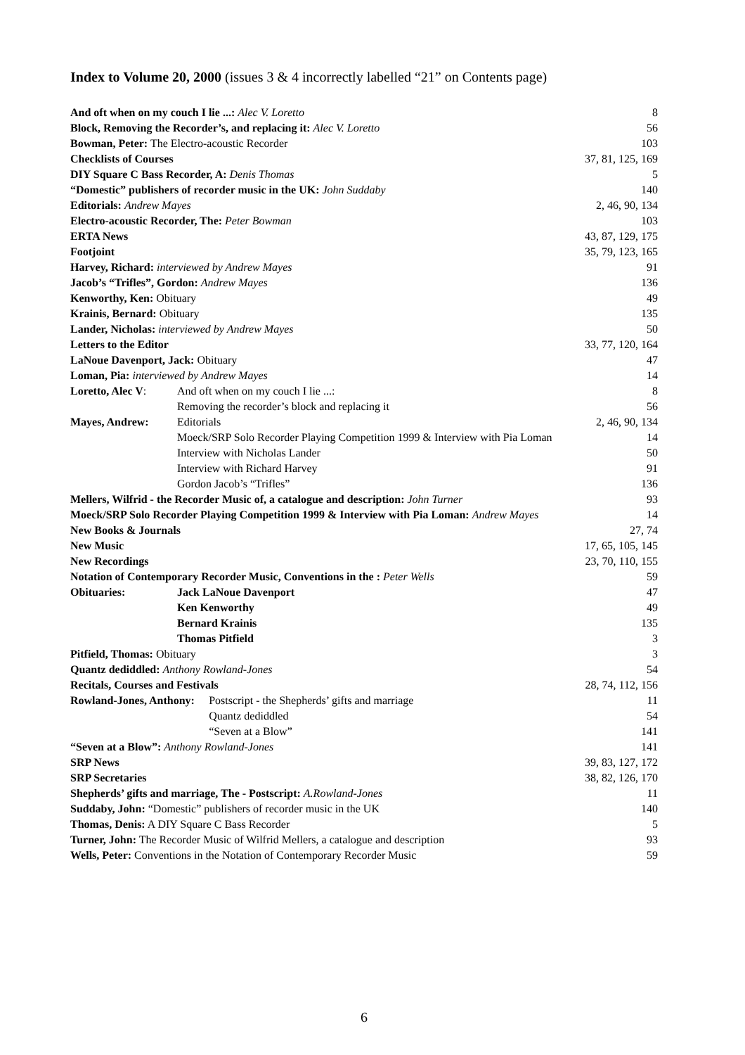Index to Volume 20, 2000 (issues 3 & 4 incorrectly labelled “21” on Contents page)
| And oft when on my couch I lie ...: Alec V. Loretto | | | 8 |
| Block, Removing the Recorder’s, and replacing it: Alec V. Loretto | | | 56 |
| Bowman, Peter: The Electro-acoustic Recorder | | | 103 |
| Checklists of Courses | | | 37, 81, 125, 169 |
| DIY Square C Bass Recorder, A: Denis Thomas | | | 5 |
| “Domestic” publishers of recorder music in the UK: John Suddaby | | | 140 |
| Editorials: Andrew Mayes | | | 2, 46, 90, 134 |
| Electro-acoustic Recorder, The: Peter Bowman | | | 103 |
| ERTA News | | | 43, 87, 129, 175 |
| Footjoint | | | 35, 79, 123, 165 |
| Harvey, Richard: interviewed by Andrew Mayes | | | 91 |
| Jacob’s “Trifles”, Gordon: Andrew Mayes | | | 136 |
| Kenworthy, Ken: Obituary | | | 49 |
| Krainis, Bernard: Obituary | | | 135 |
| Lander, Nicholas: interviewed by Andrew Mayes | | | 50 |
| Letters to the Editor | | | 33, 77, 120, 164 |
| LaNoue Davenport, Jack: Obituary | | | 47 |
| Loman, Pia: interviewed by Andrew Mayes | | | 14 |
| Loretto, Alec V : | And oft when on my couch I lie ...: | | 8 |
| | Removing the recorder’s block and replacing it | | 56 |
| Mayes, Andrew: | Editorials | | 2, 46, 90, 134 |
| | Moeck/SRP Solo Recorder Playing Competition 1999 & Interview with Pia Loman | | 14 |
| | Interview with Nicholas Lander | | 50 |
| | Interview with Richard Harvey | | 91 |
| | Gordon Jacob’s “Trifles” | | 136 |
| Mellers, Wilfrid - the Recorder Music of, a catalogue and description: John Turner | | | 93 |
| Moeck/SRP Solo Recorder Playing Competition 1999 & Interview with Pia Loman: Andrew Mayes | | | 14 |
| New Books & Journals | | | 27, 74 |
| New Music | | | 17, 65, 105, 145 |
| New Recordings | | | 23, 70, 110, 155 |
| Notation of Contemporary Recorder Music, Conventions in the : Peter Wells | | | 59 |
| Obituaries: | Jack LaNoue Davenport | | 47 |
| | Ken Kenworthy | | 49 |
| | Bernard Krainis | | 135 |
| | Thomas Pitfield | | 3 |
| Pitfield, Thomas: Obituary | | | 3 |
| Quantz dediddled: Anthony Rowland-Jones | | | 54 |
| Recitals, Courses and Festivals | | | 28, 74, 112, 156 |
| Rowland-Jones, Anthony: | | Postscript - the Shepherds’ gifts and marriage | 11 |
| | | Quantz dediddled | 54 |
| | | “Seven at a Blow” | 141 |
| “Seven at a Blow”: Anthony Rowland-Jones | | | 141 |
| SRP News | | | 39, 83, 127, 172 |
| SRP Secretaries | | | 38, 82, 126, 170 |
| Shepherds’ gifts and marriage, The - Postscript: A.Rowland-Jones | | | 11 |
| Suddaby, John: “Domestic” publishers of recorder music in the UK | | | 140 |
| Thomas, Denis: A DIY Square C Bass Recorder | | | 5 |
| Turner, John: The Recorder Music of Wilfrid Mellers, a catalogue and description | | | 93 |
| Wells, Peter: Conventions in the Notation of Contemporary Recorder Music | | | 59 |
6